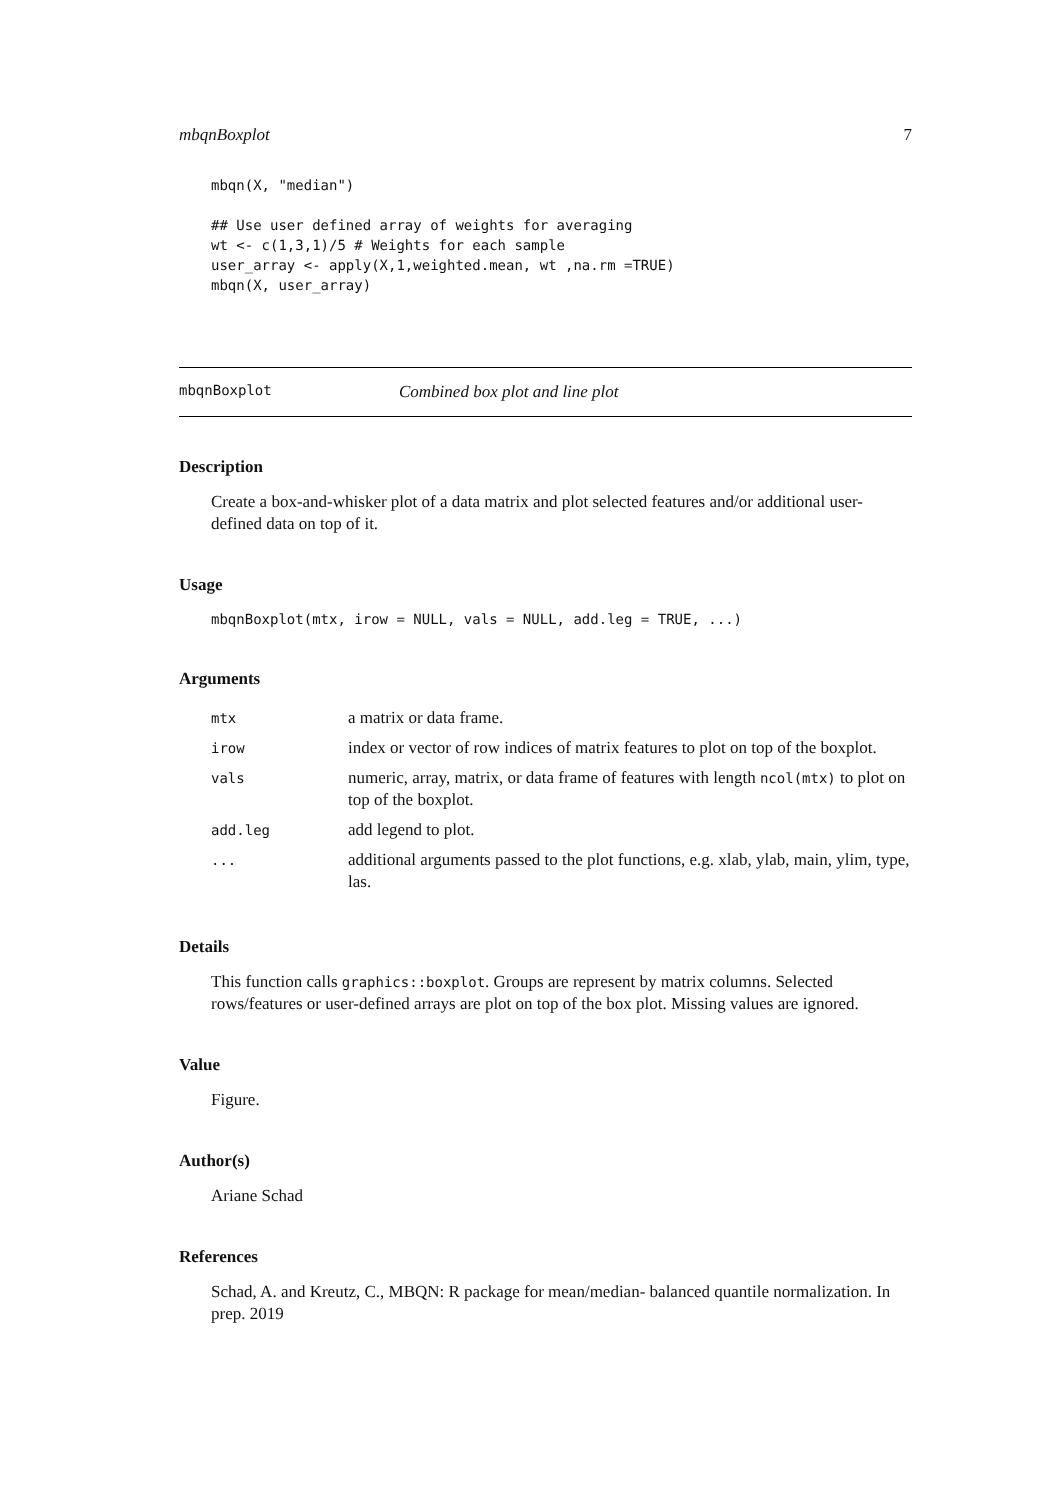mbqnBoxplot 7
mbqn(X, "median")

## Use user defined array of weights for averaging
wt <- c(1,3,1)/5 # Weights for each sample
user_array <- apply(X,1,weighted.mean, wt ,na.rm =TRUE)
mbqn(X, user_array)
mbqnBoxplot Combined box plot and line plot
Description
Create a box-and-whisker plot of a data matrix and plot selected features and/or additional user-defined data on top of it.
Usage
mbqnBoxplot(mtx, irow = NULL, vals = NULL, add.leg = TRUE, ...)
Arguments
| mtx | a matrix or data frame. |
| irow | index or vector of row indices of matrix features to plot on top of the boxplot. |
| vals | numeric, array, matrix, or data frame of features with length ncol(mtx) to plot on top of the boxplot. |
| add.leg | add legend to plot. |
| ... | additional arguments passed to the plot functions, e.g. xlab, ylab, main, ylim, type, las. |
Details
This function calls graphics::boxplot. Groups are represent by matrix columns. Selected rows/features or user-defined arrays are plot on top of the box plot. Missing values are ignored.
Value
Figure.
Author(s)
Ariane Schad
References
Schad, A. and Kreutz, C., MBQN: R package for mean/median- balanced quantile normalization. In prep. 2019